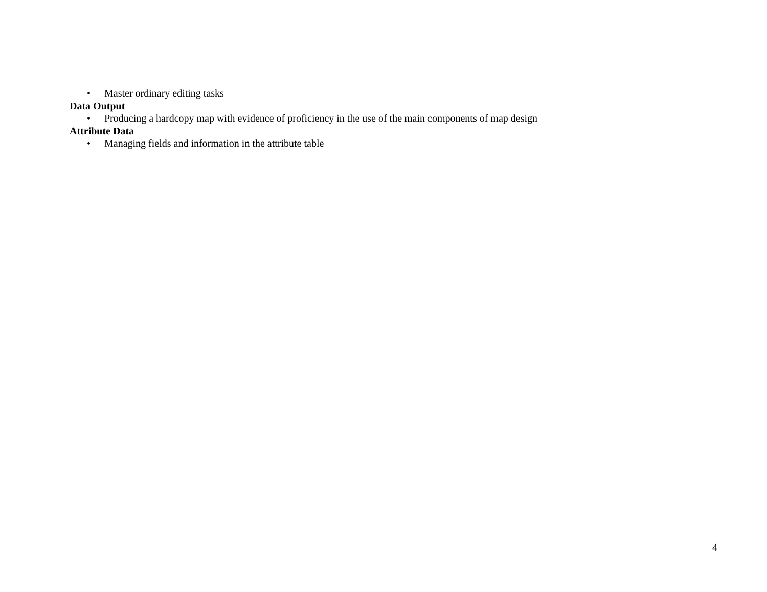• Master ordinary editing tasks
Data Output
• Producing a hardcopy map with evidence of proficiency in the use of the main components of map design
Attribute Data
• Managing fields and information in the attribute table
4